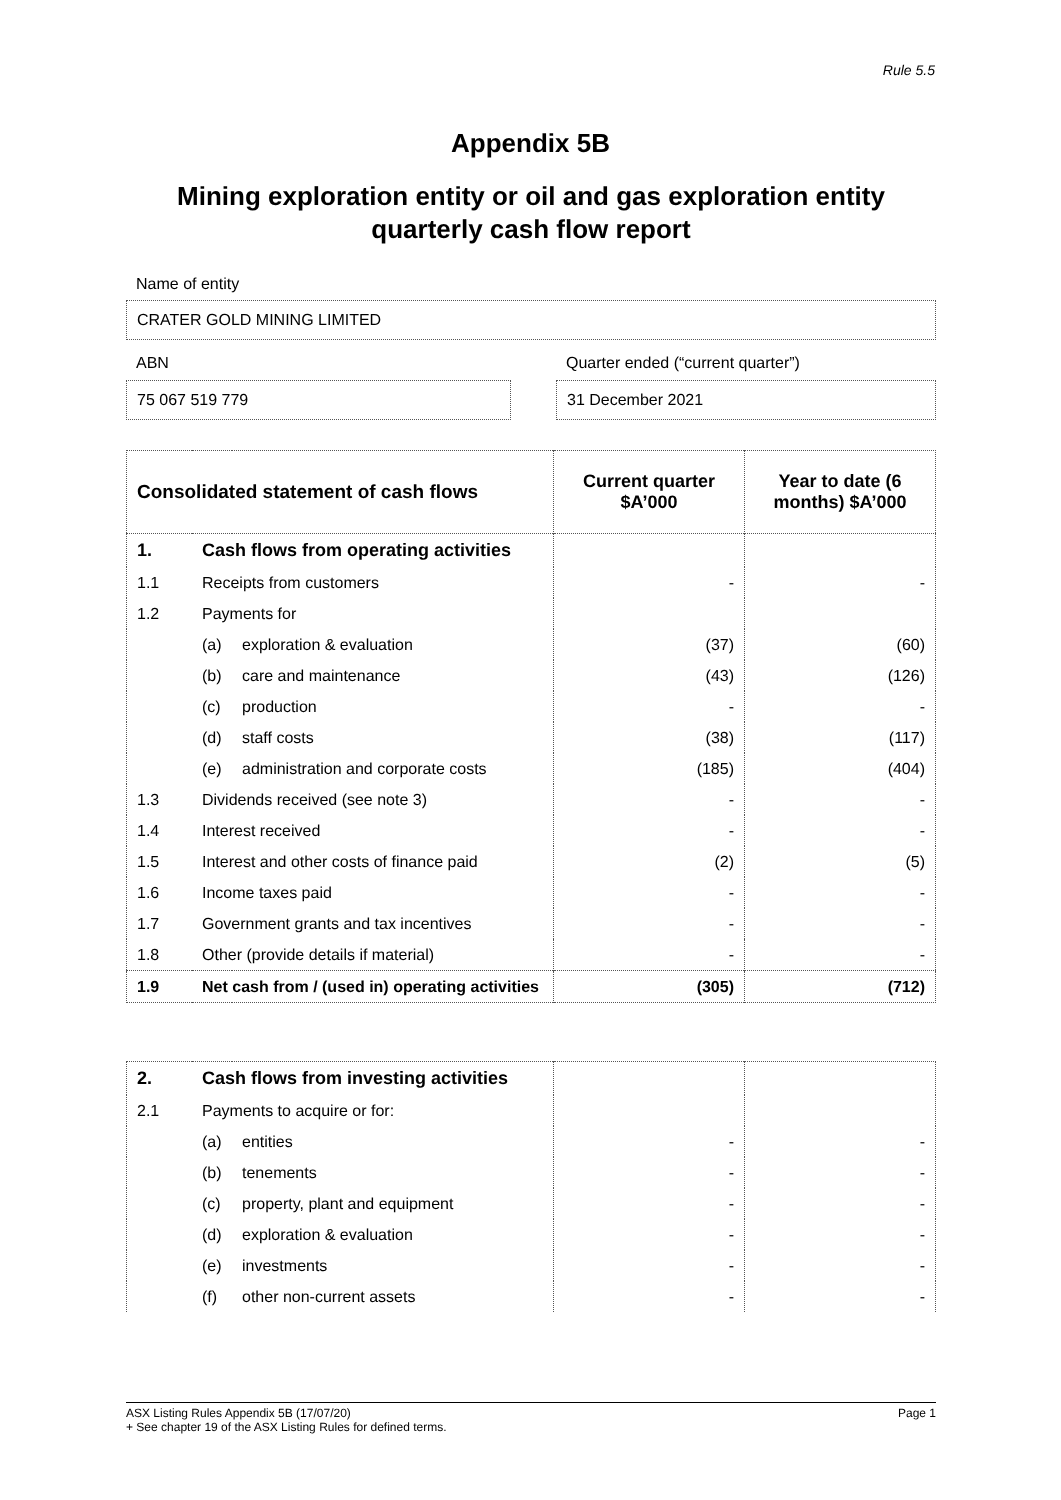Rule 5.5
Appendix 5B
Mining exploration entity or oil and gas exploration entity quarterly cash flow report
Name of entity
CRATER GOLD MINING LIMITED
ABN
Quarter ended (“current quarter”)
75 067 519 779 31 December 2021
| Consolidated statement of cash flows | | | Current quarter $A’000 | Year to date (6 months) $A’000 |
| --- | --- | --- | --- | --- |
| 1. | Cash flows from operating activities | | | |
| 1.1 | Receipts from customers | | - | - |
| 1.2 | Payments for | | | |
| | (a) | exploration & evaluation | (37) | (60) |
| | (b) | care and maintenance | (43) | (126) |
| | (c) | production | - | - |
| | (d) | staff costs | (38) | (117) |
| | (e) | administration and corporate costs | (185) | (404) |
| 1.3 | Dividends received (see note 3) | | - | - |
| 1.4 | Interest received | | - | - |
| 1.5 | Interest and other costs of finance paid | | (2) | (5) |
| 1.6 | Income taxes paid | | - | - |
| 1.7 | Government grants and tax incentives | | - | - |
| 1.8 | Other (provide details if material) | | - | - |
| 1.9 | Net cash from / (used in) operating activities | | (305) | (712) |
| 2. | Cash flows from investing activities | | | |
| 2.1 | Payments to acquire or for: | | | |
| | (a) | entities | - | - |
| | (b) | tenements | - | - |
| | (c) | property, plant and equipment | - | - |
| | (d) | exploration & evaluation | - | - |
| | (e) | investments | - | - |
| | (f) | other non-current assets | - | - |
Page 1 ASX Listing Rules Appendix 5B (17/07/20)
+ See chapter 19 of the ASX Listing Rules for defined terms.